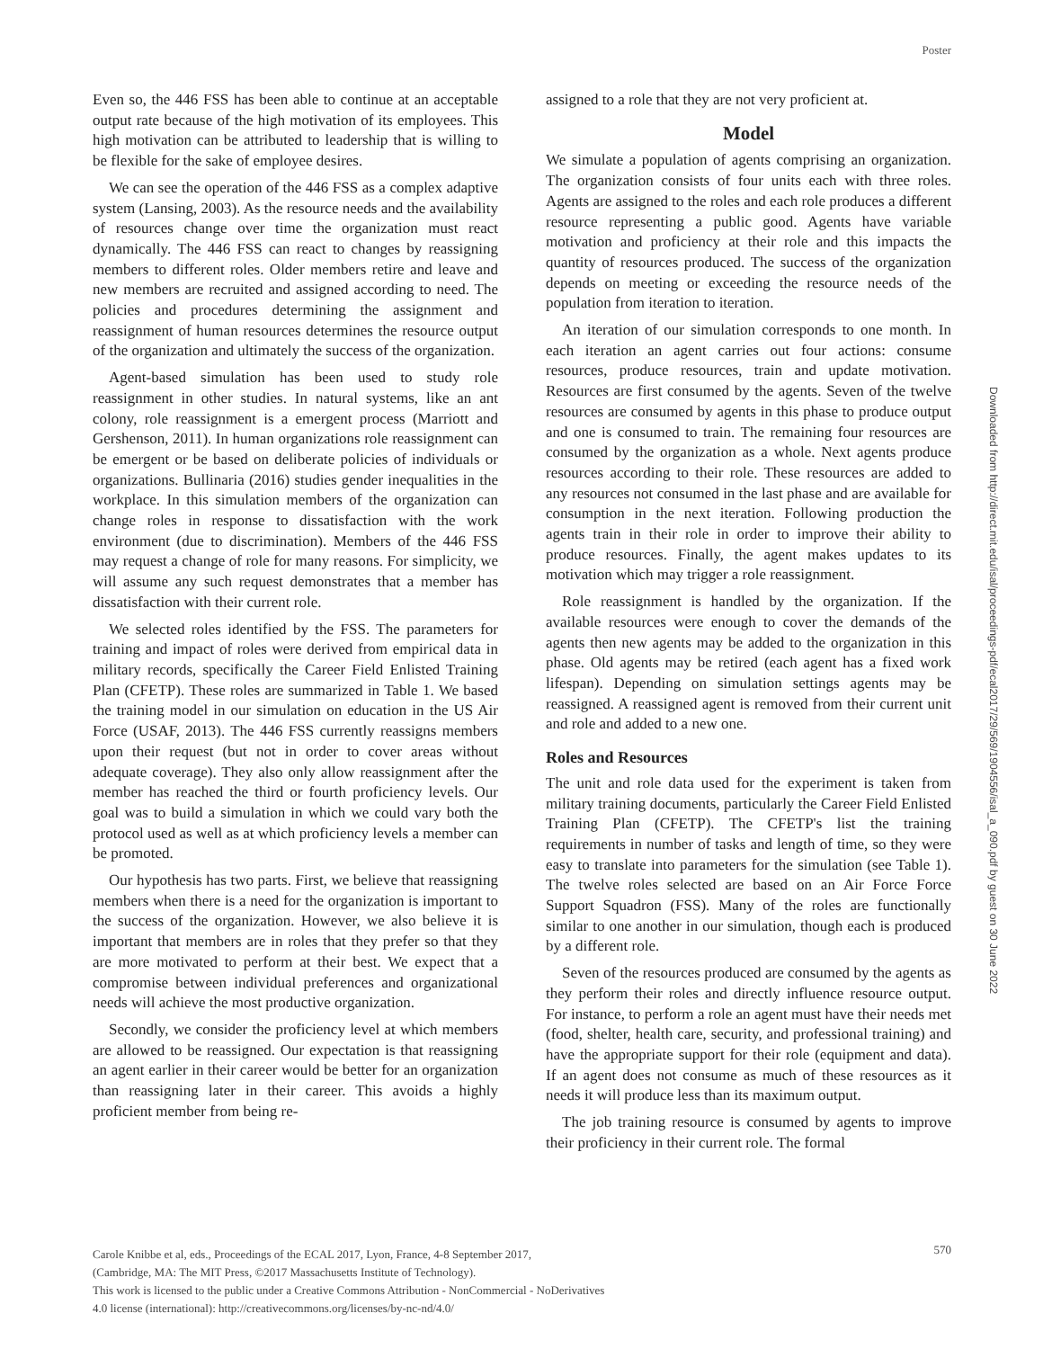Poster
Even so, the 446 FSS has been able to continue at an acceptable output rate because of the high motivation of its employees. This high motivation can be attributed to leadership that is willing to be flexible for the sake of employee desires.
We can see the operation of the 446 FSS as a complex adaptive system (Lansing, 2003). As the resource needs and the availability of resources change over time the organization must react dynamically. The 446 FSS can react to changes by reassigning members to different roles. Older members retire and leave and new members are recruited and assigned according to need. The policies and procedures determining the assignment and reassignment of human resources determines the resource output of the organization and ultimately the success of the organization.
Agent-based simulation has been used to study role reassignment in other studies. In natural systems, like an ant colony, role reassignment is a emergent process (Marriott and Gershenson, 2011). In human organizations role reassignment can be emergent or be based on deliberate policies of individuals or organizations. Bullinaria (2016) studies gender inequalities in the workplace. In this simulation members of the organization can change roles in response to dissatisfaction with the work environment (due to discrimination). Members of the 446 FSS may request a change of role for many reasons. For simplicity, we will assume any such request demonstrates that a member has dissatisfaction with their current role.
We selected roles identified by the FSS. The parameters for training and impact of roles were derived from empirical data in military records, specifically the Career Field Enlisted Training Plan (CFETP). These roles are summarized in Table 1. We based the training model in our simulation on education in the US Air Force (USAF, 2013). The 446 FSS currently reassigns members upon their request (but not in order to cover areas without adequate coverage). They also only allow reassignment after the member has reached the third or fourth proficiency levels. Our goal was to build a simulation in which we could vary both the protocol used as well as at which proficiency levels a member can be promoted.
Our hypothesis has two parts. First, we believe that reassigning members when there is a need for the organization is important to the success of the organization. However, we also believe it is important that members are in roles that they prefer so that they are more motivated to perform at their best. We expect that a compromise between individual preferences and organizational needs will achieve the most productive organization.
Secondly, we consider the proficiency level at which members are allowed to be reassigned. Our expectation is that reassigning an agent earlier in their career would be better for an organization than reassigning later in their career. This avoids a highly proficient member from being re-
assigned to a role that they are not very proficient at.
Model
We simulate a population of agents comprising an organization. The organization consists of four units each with three roles. Agents are assigned to the roles and each role produces a different resource representing a public good. Agents have variable motivation and proficiency at their role and this impacts the quantity of resources produced. The success of the organization depends on meeting or exceeding the resource needs of the population from iteration to iteration.
An iteration of our simulation corresponds to one month. In each iteration an agent carries out four actions: consume resources, produce resources, train and update motivation. Resources are first consumed by the agents. Seven of the twelve resources are consumed by agents in this phase to produce output and one is consumed to train. The remaining four resources are consumed by the organization as a whole. Next agents produce resources according to their role. These resources are added to any resources not consumed in the last phase and are available for consumption in the next iteration. Following production the agents train in their role in order to improve their ability to produce resources. Finally, the agent makes updates to its motivation which may trigger a role reassignment.
Role reassignment is handled by the organization. If the available resources were enough to cover the demands of the agents then new agents may be added to the organization in this phase. Old agents may be retired (each agent has a fixed work lifespan). Depending on simulation settings agents may be reassigned. A reassigned agent is removed from their current unit and role and added to a new one.
Roles and Resources
The unit and role data used for the experiment is taken from military training documents, particularly the Career Field Enlisted Training Plan (CFETP). The CFETP's list the training requirements in number of tasks and length of time, so they were easy to translate into parameters for the simulation (see Table 1). The twelve roles selected are based on an Air Force Force Support Squadron (FSS). Many of the roles are functionally similar to one another in our simulation, though each is produced by a different role.
Seven of the resources produced are consumed by the agents as they perform their roles and directly influence resource output. For instance, to perform a role an agent must have their needs met (food, shelter, health care, security, and professional training) and have the appropriate support for their role (equipment and data). If an agent does not consume as much of these resources as it needs it will produce less than its maximum output.
The job training resource is consumed by agents to improve their proficiency in their current role. The formal
Downloaded from http://direct.mit.edu/isal/proceedings-pdf/ecal2017/29/569/1904556/isal_a_090.pdf by guest on 30 June 2022
Carole Knibbe et al, eds., Proceedings of the ECAL 2017, Lyon, France, 4-8 September 2017,
(Cambridge, MA: The MIT Press, ©2017 Massachusetts Institute of Technology).
This work is licensed to the public under a Creative Commons Attribution - NonCommercial - NoDerivatives
4.0 license (international): http://creativecommons.org/licenses/by-nc-nd/4.0/
570